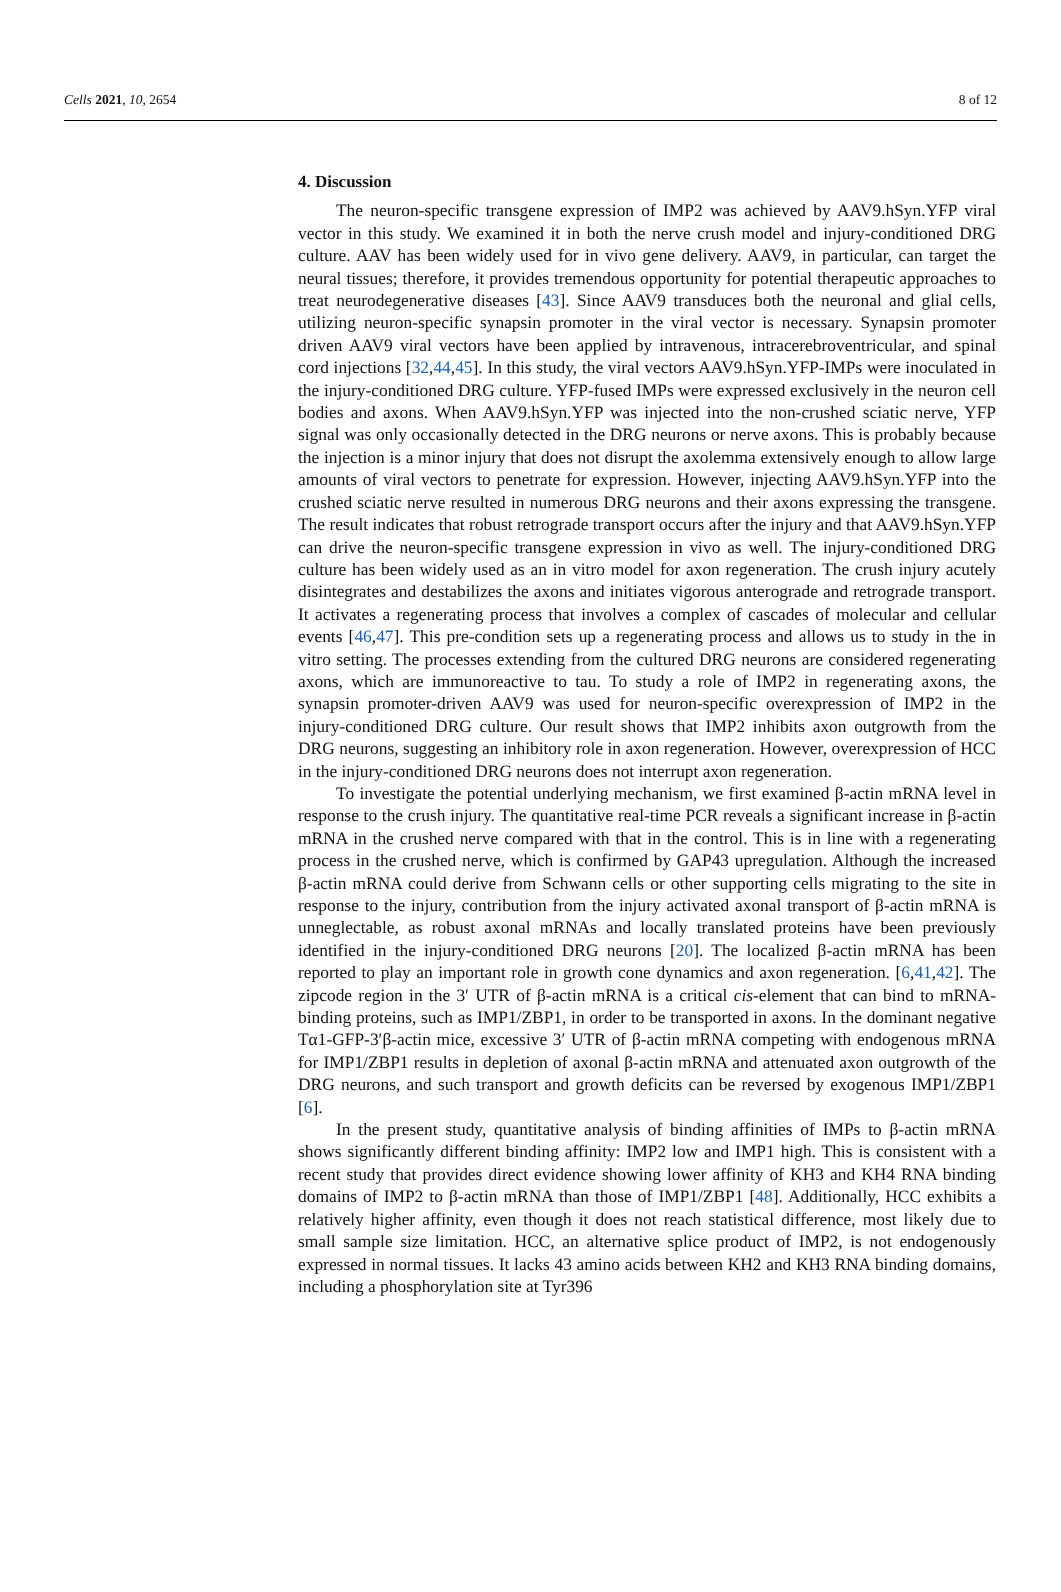Cells 2021, 10, 2654 8 of 12
4. Discussion
The neuron-specific transgene expression of IMP2 was achieved by AAV9.hSyn.YFP viral vector in this study. We examined it in both the nerve crush model and injury-conditioned DRG culture. AAV has been widely used for in vivo gene delivery. AAV9, in particular, can target the neural tissues; therefore, it provides tremendous opportunity for potential therapeutic approaches to treat neurodegenerative diseases [43]. Since AAV9 transduces both the neuronal and glial cells, utilizing neuron-specific synapsin promoter in the viral vector is necessary. Synapsin promoter driven AAV9 viral vectors have been applied by intravenous, intracerebroventricular, and spinal cord injections [32,44,45]. In this study, the viral vectors AAV9.hSyn.YFP-IMPs were inoculated in the injury-conditioned DRG culture. YFP-fused IMPs were expressed exclusively in the neuron cell bodies and axons. When AAV9.hSyn.YFP was injected into the non-crushed sciatic nerve, YFP signal was only occasionally detected in the DRG neurons or nerve axons. This is probably because the injection is a minor injury that does not disrupt the axolemma extensively enough to allow large amounts of viral vectors to penetrate for expression. However, injecting AAV9.hSyn.YFP into the crushed sciatic nerve resulted in numerous DRG neurons and their axons expressing the transgene. The result indicates that robust retrograde transport occurs after the injury and that AAV9.hSyn.YFP can drive the neuron-specific transgene expression in vivo as well. The injury-conditioned DRG culture has been widely used as an in vitro model for axon regeneration. The crush injury acutely disintegrates and destabilizes the axons and initiates vigorous anterograde and retrograde transport. It activates a regenerating process that involves a complex of cascades of molecular and cellular events [46,47]. This pre-condition sets up a regenerating process and allows us to study in the in vitro setting. The processes extending from the cultured DRG neurons are considered regenerating axons, which are immunoreactive to tau. To study a role of IMP2 in regenerating axons, the synapsin promoter-driven AAV9 was used for neuron-specific overexpression of IMP2 in the injury-conditioned DRG culture. Our result shows that IMP2 inhibits axon outgrowth from the DRG neurons, suggesting an inhibitory role in axon regeneration. However, overexpression of HCC in the injury-conditioned DRG neurons does not interrupt axon regeneration.
To investigate the potential underlying mechanism, we first examined β-actin mRNA level in response to the crush injury. The quantitative real-time PCR reveals a significant increase in β-actin mRNA in the crushed nerve compared with that in the control. This is in line with a regenerating process in the crushed nerve, which is confirmed by GAP43 upregulation. Although the increased β-actin mRNA could derive from Schwann cells or other supporting cells migrating to the site in response to the injury, contribution from the injury activated axonal transport of β-actin mRNA is unneglectable, as robust axonal mRNAs and locally translated proteins have been previously identified in the injury-conditioned DRG neurons [20]. The localized β-actin mRNA has been reported to play an important role in growth cone dynamics and axon regeneration. [6,41,42]. The zipcode region in the 3′ UTR of β-actin mRNA is a critical cis-element that can bind to mRNA-binding proteins, such as IMP1/ZBP1, in order to be transported in axons. In the dominant negative Tα1-GFP-3′β-actin mice, excessive 3′ UTR of β-actin mRNA competing with endogenous mRNA for IMP1/ZBP1 results in depletion of axonal β-actin mRNA and attenuated axon outgrowth of the DRG neurons, and such transport and growth deficits can be reversed by exogenous IMP1/ZBP1 [6].
In the present study, quantitative analysis of binding affinities of IMPs to β-actin mRNA shows significantly different binding affinity: IMP2 low and IMP1 high. This is consistent with a recent study that provides direct evidence showing lower affinity of KH3 and KH4 RNA binding domains of IMP2 to β-actin mRNA than those of IMP1/ZBP1 [48]. Additionally, HCC exhibits a relatively higher affinity, even though it does not reach statistical difference, most likely due to small sample size limitation. HCC, an alternative splice product of IMP2, is not endogenously expressed in normal tissues. It lacks 43 amino acids between KH2 and KH3 RNA binding domains, including a phosphorylation site at Tyr396